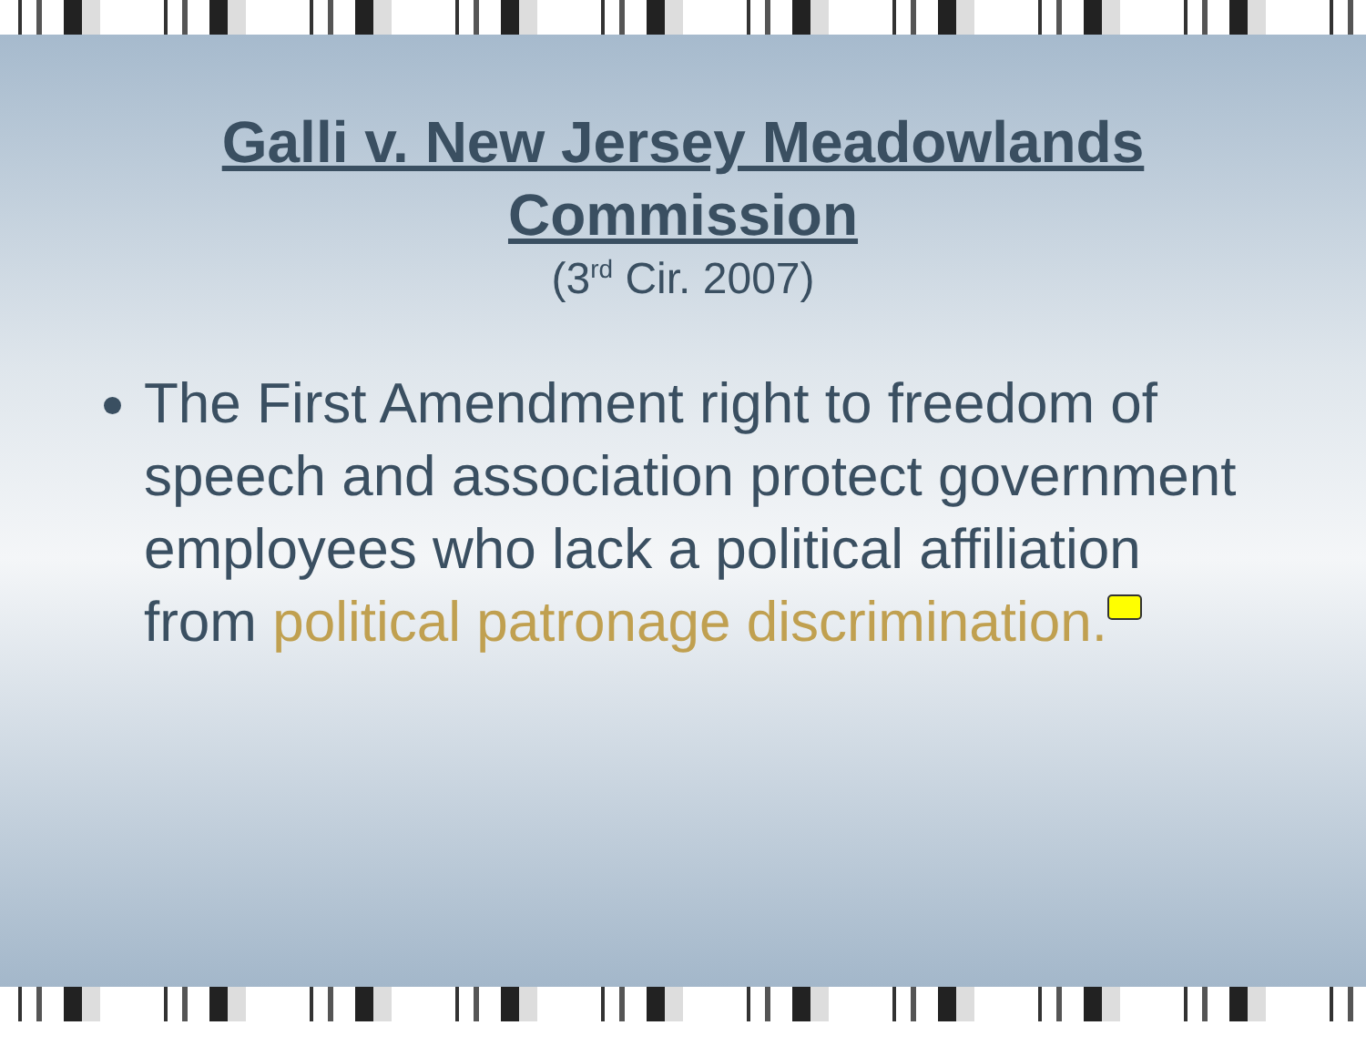Galli v. New Jersey Meadowlands
Commission
(3<sup>rd</sup> Cir. 2007)
The First Amendment right to freedom of speech and association protect government employees who lack a political affiliation from political patronage discrimination.